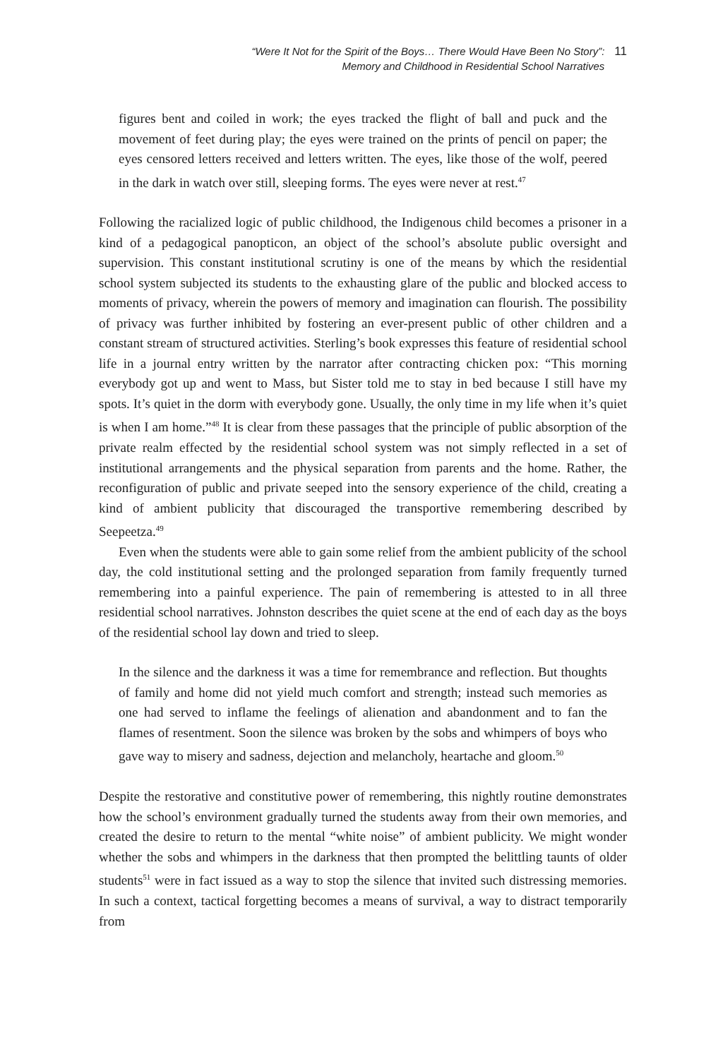“Were It Not for the Spirit of the Boys… There Would Have Been No Story”:
Memory and Childhood in Residential School Narratives
11
figures bent and coiled in work; the eyes tracked the flight of ball and puck and the movement of feet during play; the eyes were trained on the prints of pencil on paper; the eyes censored letters received and letters written. The eyes, like those of the wolf, peered in the dark in watch over still, sleeping forms. The eyes were never at rest.<sup>47</sup>
Following the racialized logic of public childhood, the Indigenous child becomes a prisoner in a kind of a pedagogical panopticon, an object of the school’s absolute public oversight and supervision. This constant institutional scrutiny is one of the means by which the residential school system subjected its students to the exhausting glare of the public and blocked access to moments of privacy, wherein the powers of memory and imagination can flourish. The possibility of privacy was further inhibited by fostering an ever-present public of other children and a constant stream of structured activities. Sterling’s book expresses this feature of residential school life in a journal entry written by the narrator after contracting chicken pox: “This morning everybody got up and went to Mass, but Sister told me to stay in bed because I still have my spots. It’s quiet in the dorm with everybody gone. Usually, the only time in my life when it’s quiet is when I am home.”<sup>48</sup> It is clear from these passages that the principle of public absorption of the private realm effected by the residential school system was not simply reflected in a set of institutional arrangements and the physical separation from parents and the home. Rather, the reconfiguration of public and private seeped into the sensory experience of the child, creating a kind of ambient publicity that discouraged the transportive remembering described by Seepeetza.<sup>49</sup>
Even when the students were able to gain some relief from the ambient publicity of the school day, the cold institutional setting and the prolonged separation from family frequently turned remembering into a painful experience. The pain of remembering is attested to in all three residential school narratives. Johnston describes the quiet scene at the end of each day as the boys of the residential school lay down and tried to sleep.
In the silence and the darkness it was a time for remembrance and reflection. But thoughts of family and home did not yield much comfort and strength; instead such memories as one had served to inflame the feelings of alienation and abandonment and to fan the flames of resentment. Soon the silence was broken by the sobs and whimpers of boys who gave way to misery and sadness, dejection and melancholy, heartache and gloom.<sup>50</sup>
Despite the restorative and constitutive power of remembering, this nightly routine demonstrates how the school’s environment gradually turned the students away from their own memories, and created the desire to return to the mental “white noise” of ambient publicity. We might wonder whether the sobs and whimpers in the darkness that then prompted the belittling taunts of older students<sup>51</sup> were in fact issued as a way to stop the silence that invited such distressing memories. In such a context, tactical forgetting becomes a means of survival, a way to distract temporarily from